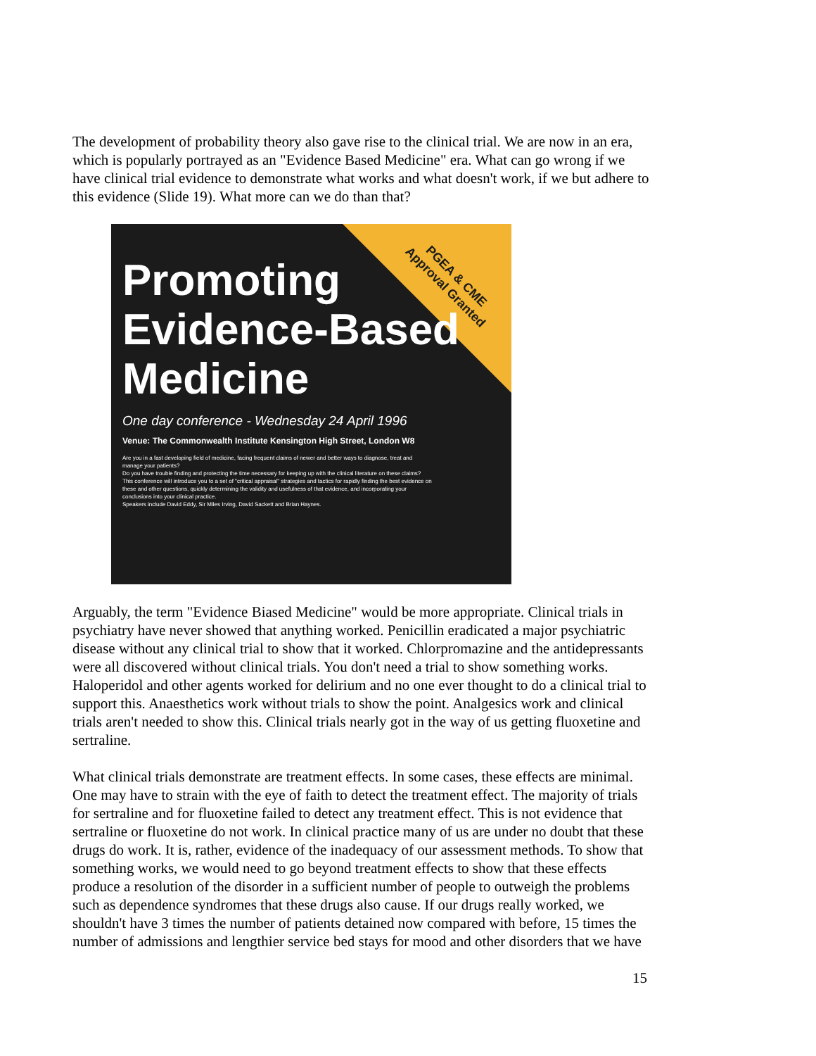The development of probability theory also gave rise to the clinical trial. We are now in an era, which is popularly portrayed as an "Evidence Based Medicine" era. What can go wrong if we have clinical trial evidence to demonstrate what works and what doesn't work, if we but adhere to this evidence (Slide 19). What more can we do than that?
PGEA & CME
Approval Granted
Promoting
Evidence-Based
Medicine
One day conference - Wednesday 24 April 1996
Venue: The Commonwealth Institute Kensington High Street, London W8
Are you in a fast developing field of medicine, facing frequent claims of newer and better ways to diagnose, treat and manage your patients?
Do you have trouble finding and protecting the time necessary for keeping up with the clinical literature on these claims?
This conference will introduce you to a set of "critical appraisal" strategies and tactics for rapidly finding the best evidence on these and other questions, quickly determining the validity and usefulness of that evidence, and incorporating your conclusions into your clinical practice.
Speakers include David Eddy, Sir Miles Irving, David Sackett and Brian Haynes.
Arguably, the term "Evidence Biased Medicine" would be more appropriate. Clinical trials in psychiatry have never showed that anything worked. Penicillin eradicated a major psychiatric disease without any clinical trial to show that it worked. Chlorpromazine and the antidepressants were all discovered without clinical trials. You don't need a trial to show something works. Haloperidol and other agents worked for delirium and no one ever thought to do a clinical trial to support this. Anaesthetics work without trials to show the point. Analgesics work and clinical trials aren't needed to show this. Clinical trials nearly got in the way of us getting fluoxetine and sertraline.
What clinical trials demonstrate are treatment effects. In some cases, these effects are minimal. One may have to strain with the eye of faith to detect the treatment effect. The majority of trials for sertraline and for fluoxetine failed to detect any treatment effect. This is not evidence that sertraline or fluoxetine do not work. In clinical practice many of us are under no doubt that these drugs do work. It is, rather, evidence of the inadequacy of our assessment methods. To show that something works, we would need to go beyond treatment effects to show that these effects produce a resolution of the disorder in a sufficient number of people to outweigh the problems such as dependence syndromes that these drugs also cause. If our drugs really worked, we shouldn't have 3 times the number of patients detained now compared with before, 15 times the number of admissions and lengthier service bed stays for mood and other disorders that we have
15